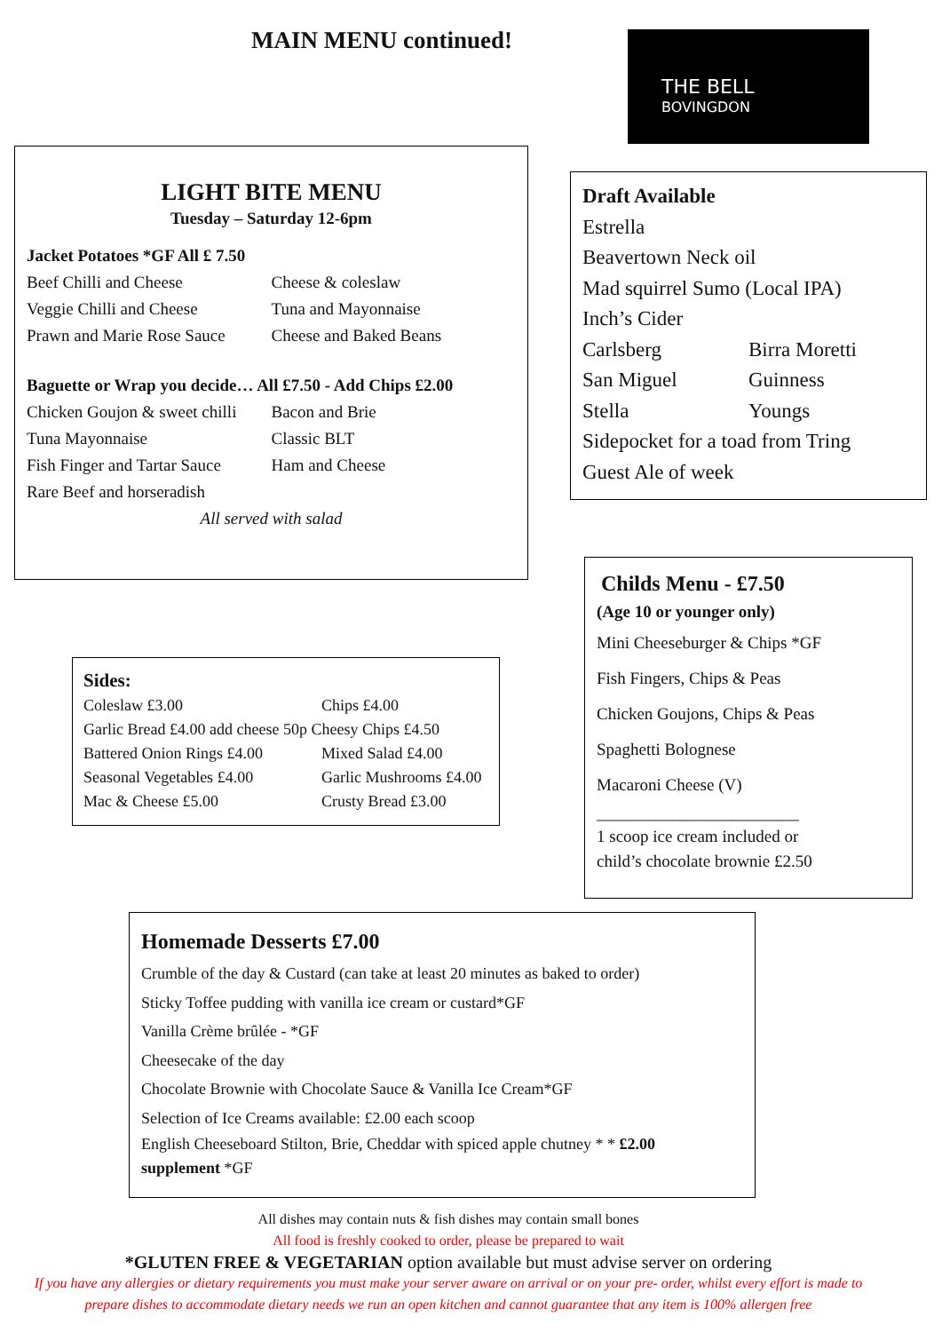MAIN MENU continued!
THE BELL
BOVINGDON
LIGHT BITE MENU
Tuesday – Saturday 12-6pm
Jacket Potatoes *GF All £ 7.50
Beef Chilli and Cheese
Veggie Chilli and Cheese
Prawn and Marie Rose Sauce
Cheese & coleslaw
Tuna and Mayonnaise
Cheese and Baked Beans
Baguette or Wrap you decide… All £7.50 - Add Chips £2.00
Chicken Goujon & sweet chilli
Tuna Mayonnaise
Fish Finger and Tartar Sauce
Rare Beef and horseradish
Bacon and Brie
Classic BLT
Ham and Cheese
All served with salad
Draft Available
Estrella
Beavertown Neck oil
Mad squirrel Sumo (Local IPA)
Inch’s Cider
Carlsberg
San Miguel
Stella
Birra Moretti
Guinness
Youngs
Sidepocket for a toad from Tring
Guest Ale of week
Childs Menu - £7.50
(Age 10 or younger only)
Mini Cheeseburger & Chips *GF
Fish Fingers, Chips & Peas
Chicken Goujons, Chips & Peas
Spaghetti Bolognese
Macaroni Cheese (V)
________________________
1 scoop ice cream included or
child’s chocolate brownie £2.50
Sides:
Coleslaw £3.00 Chips £4.00
Garlic Bread £4.00 add cheese 50p Cheesy Chips £4.50
Battered Onion Rings £4.00
Seasonal Vegetables £4.00
Mac & Cheese £5.00
Mixed Salad £4.00
Garlic Mushrooms £4.00
Crusty Bread £3.00
Homemade Desserts £7.00
Crumble of the day & Custard (can take at least 20 minutes as baked to order)
Sticky Toffee pudding with vanilla ice cream or custard*GF
Vanilla Crème brûlée - *GF
Cheesecake of the day
Chocolate Brownie with Chocolate Sauce & Vanilla Ice Cream*GF
Selection of Ice Creams available: £2.00 each scoop
English Cheeseboard Stilton, Brie, Cheddar with spiced apple chutney * * £2.00
supplement *GF
All dishes may contain nuts & fish dishes may contain small bones
All food is freshly cooked to order, please be prepared to wait
*GLUTEN FREE & VEGETARIAN option available but must advise server on ordering
If you have any allergies or dietary requirements you must make your server aware on arrival or on your pre- order, whilst every effort is made to
prepare dishes to accommodate dietary needs we run an open kitchen and cannot guarantee that any item is 100% allergen free